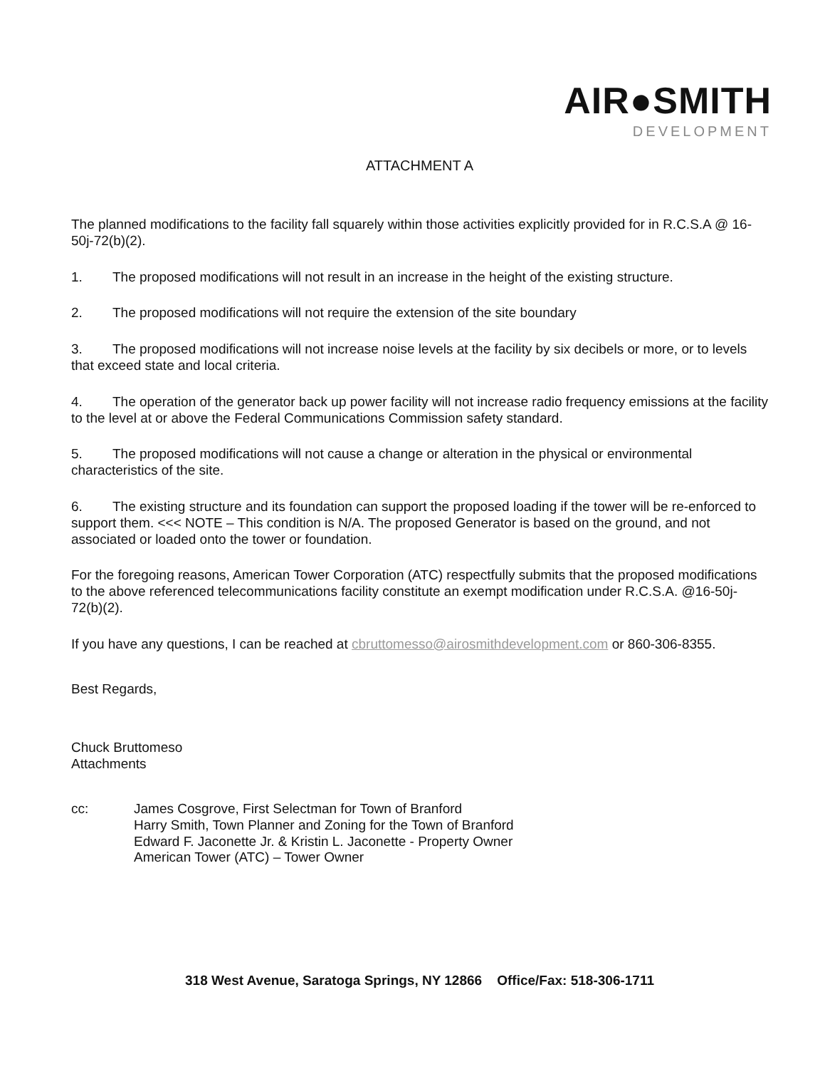AIR●SMITH
DEVELOPMENT
ATTACHMENT A
The planned modifications to the facility fall squarely within those activities explicitly provided for in R.C.S.A @ 16-50j-72(b)(2).
1. The proposed modifications will not result in an increase in the height of the existing structure.
2. The proposed modifications will not require the extension of the site boundary
3. The proposed modifications will not increase noise levels at the facility by six decibels or more, or to levels that exceed state and local criteria.
4. The operation of the generator back up power facility will not increase radio frequency emissions at the facility to the level at or above the Federal Communications Commission safety standard.
5. The proposed modifications will not cause a change or alteration in the physical or environmental characteristics of the site.
6. The existing structure and its foundation can support the proposed loading if the tower will be re-enforced to support them. <<< NOTE – This condition is N/A. The proposed Generator is based on the ground, and not associated or loaded onto the tower or foundation.
For the foregoing reasons, American Tower Corporation (ATC) respectfully submits that the proposed modifications to the above referenced telecommunications facility constitute an exempt modification under R.C.S.A. @16-50j-72(b)(2).
If you have any questions, I can be reached at cbruttomesso@airosmithdevelopment.com or 860-306-8355.
Best Regards,
Chuck Bruttomeso
Attachments
cc: James Cosgrove, First Selectman for Town of Branford
Harry Smith, Town Planner and Zoning for the Town of Branford
Edward F. Jaconette Jr. & Kristin L. Jaconette - Property Owner
American Tower (ATC) – Tower Owner
318 West Avenue, Saratoga Springs, NY 12866 Office/Fax: 518-306-1711